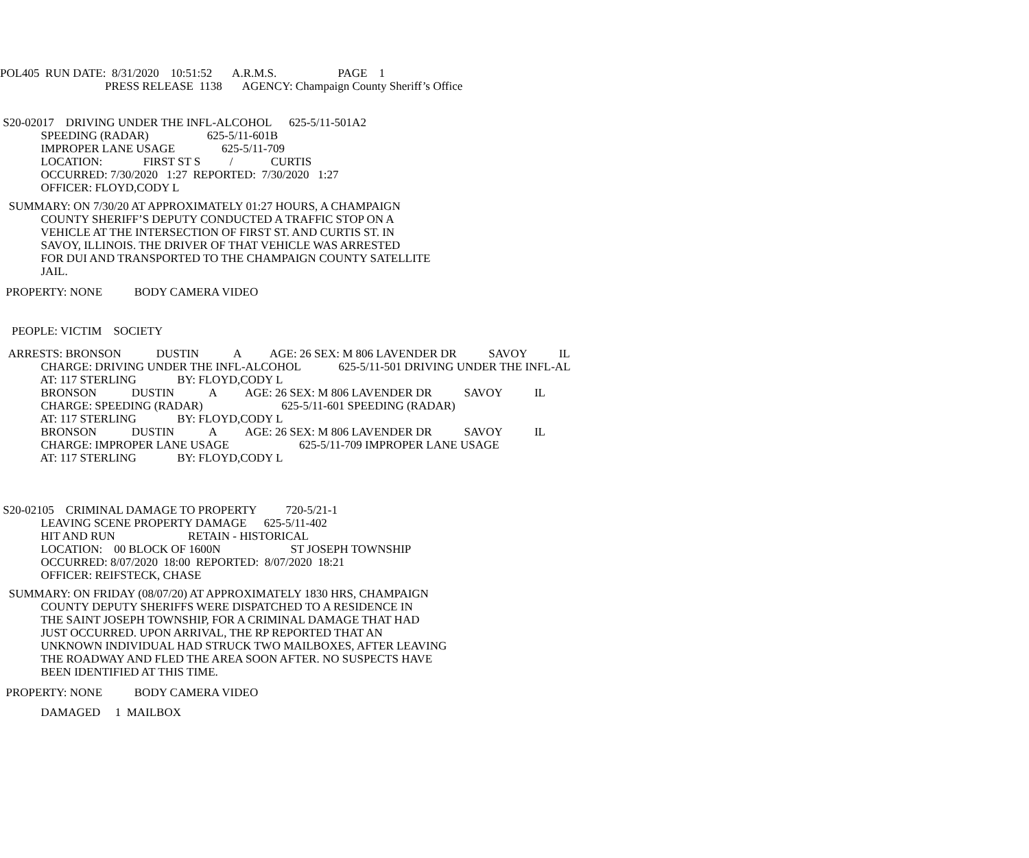POL405 RUN DATE: 8/31/2020 10:51:52 A.R.M.S. PAGE 1
PRESS RELEASE 1138 AGENCY: Champaign County Sheriff’s Office
S20-02017 DRIVING UNDER THE INFL-ALCOHOL 625-5/11-501A2
SPEEDING (RADAR) 625-5/11-601B
IMPROPER LANE USAGE 625-5/11-709
LOCATION: FIRST ST S / CURTIS
OCCURRED: 7/30/2020 1:27 REPORTED: 7/30/2020 1:27
OFFICER: FLOYD,CODY L
SUMMARY: ON 7/30/20 AT APPROXIMATELY 01:27 HOURS, A CHAMPAIGN
COUNTY SHERIFF’S DEPUTY CONDUCTED A TRAFFIC STOP ON A
VEHICLE AT THE INTERSECTION OF FIRST ST. AND CURTIS ST. IN
SAVOY, ILLINOIS. THE DRIVER OF THAT VEHICLE WAS ARRESTED
FOR DUI AND TRANSPORTED TO THE CHAMPAIGN COUNTY SATELLITE
JAIL.
PROPERTY: NONE BODY CAMERA VIDEO
PEOPLE: VICTIM SOCIETY
ARRESTS: BRONSON DUSTIN A AGE: 26 SEX: M 806 LAVENDER DR SAVOY IL
CHARGE: DRIVING UNDER THE INFL-ALCOHOL 625-5/11-501 DRIVING UNDER THE INFL-AL
AT: 117 STERLING BY: FLOYD,CODY L
BRONSON DUSTIN A AGE: 26 SEX: M 806 LAVENDER DR SAVOY IL
CHARGE: SPEEDING (RADAR) 625-5/11-601 SPEEDING (RADAR)
AT: 117 STERLING BY: FLOYD,CODY L
BRONSON DUSTIN A AGE: 26 SEX: M 806 LAVENDER DR SAVOY IL
CHARGE: IMPROPER LANE USAGE 625-5/11-709 IMPROPER LANE USAGE
AT: 117 STERLING BY: FLOYD,CODY L
S20-02105 CRIMINAL DAMAGE TO PROPERTY 720-5/21-1
LEAVING SCENE PROPERTY DAMAGE 625-5/11-402
HIT AND RUN RETAIN - HISTORICAL
LOCATION: 00 BLOCK OF 1600N ST JOSEPH TOWNSHIP
OCCURRED: 8/07/2020 18:00 REPORTED: 8/07/2020 18:21
OFFICER: REIFSTECK, CHASE
SUMMARY: ON FRIDAY (08/07/20) AT APPROXIMATELY 1830 HRS, CHAMPAIGN
COUNTY DEPUTY SHERIFFS WERE DISPATCHED TO A RESIDENCE IN
THE SAINT JOSEPH TOWNSHIP, FOR A CRIMINAL DAMAGE THAT HAD
JUST OCCURRED. UPON ARRIVAL, THE RP REPORTED THAT AN
UNKNOWN INDIVIDUAL HAD STRUCK TWO MAILBOXES, AFTER LEAVING
THE ROADWAY AND FLED THE AREA SOON AFTER. NO SUSPECTS HAVE
BEEN IDENTIFIED AT THIS TIME.
PROPERTY: NONE BODY CAMERA VIDEO
DAMAGED 1 MAILBOX